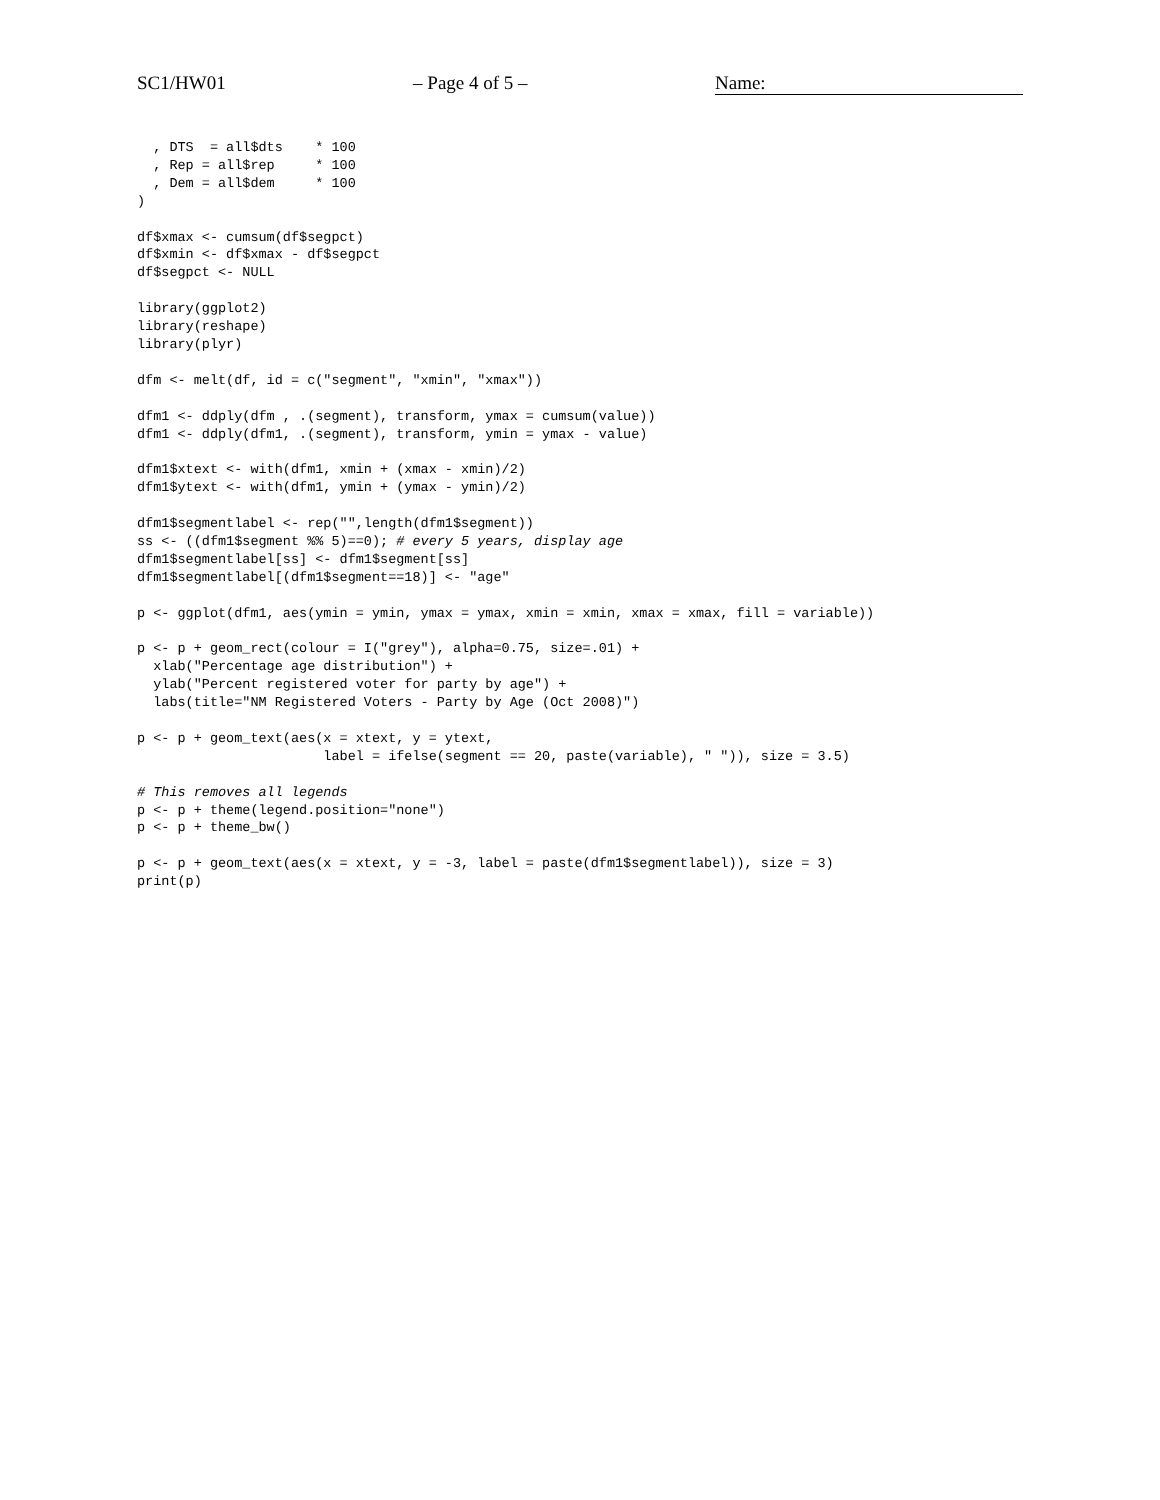SC1/HW01 – Page 4 of 5 – Name:
  , DTS  = all$dts    * 100
  , Rep = all$rep     * 100
  , Dem = all$dem     * 100
)

df$xmax <- cumsum(df$segpct)
df$xmin <- df$xmax - df$segpct
df$segpct <- NULL

library(ggplot2)
library(reshape)
library(plyr)

dfm <- melt(df, id = c("segment", "xmin", "xmax"))

dfm1 <- ddply(dfm , .(segment), transform, ymax = cumsum(value))
dfm1 <- ddply(dfm1, .(segment), transform, ymin = ymax - value)

dfm1$xtext <- with(dfm1, xmin + (xmax - xmin)/2)
dfm1$ytext <- with(dfm1, ymin + (ymax - ymin)/2)

dfm1$segmentlabel <- rep("",length(dfm1$segment))
ss <- ((dfm1$segment %% 5)==0); # every 5 years, display age
dfm1$segmentlabel[ss] <- dfm1$segment[ss]
dfm1$segmentlabel[(dfm1$segment==18)] <- "age"

p <- ggplot(dfm1, aes(ymin = ymin, ymax = ymax, xmin = xmin, xmax = xmax, fill = variable))

p <- p + geom_rect(colour = I("grey"), alpha=0.75, size=.01) +
  xlab("Percentage age distribution") +
  ylab("Percent registered voter for party by age") +
  labs(title="NM Registered Voters - Party by Age (Oct 2008)")

p <- p + geom_text(aes(x = xtext, y = ytext,
                       label = ifelse(segment == 20, paste(variable), " ")), size = 3.5)

# This removes all legends
p <- p + theme(legend.position="none")
p <- p + theme_bw()

p <- p + geom_text(aes(x = xtext, y = -3, label = paste(dfm1$segmentlabel)), size = 3)
print(p)